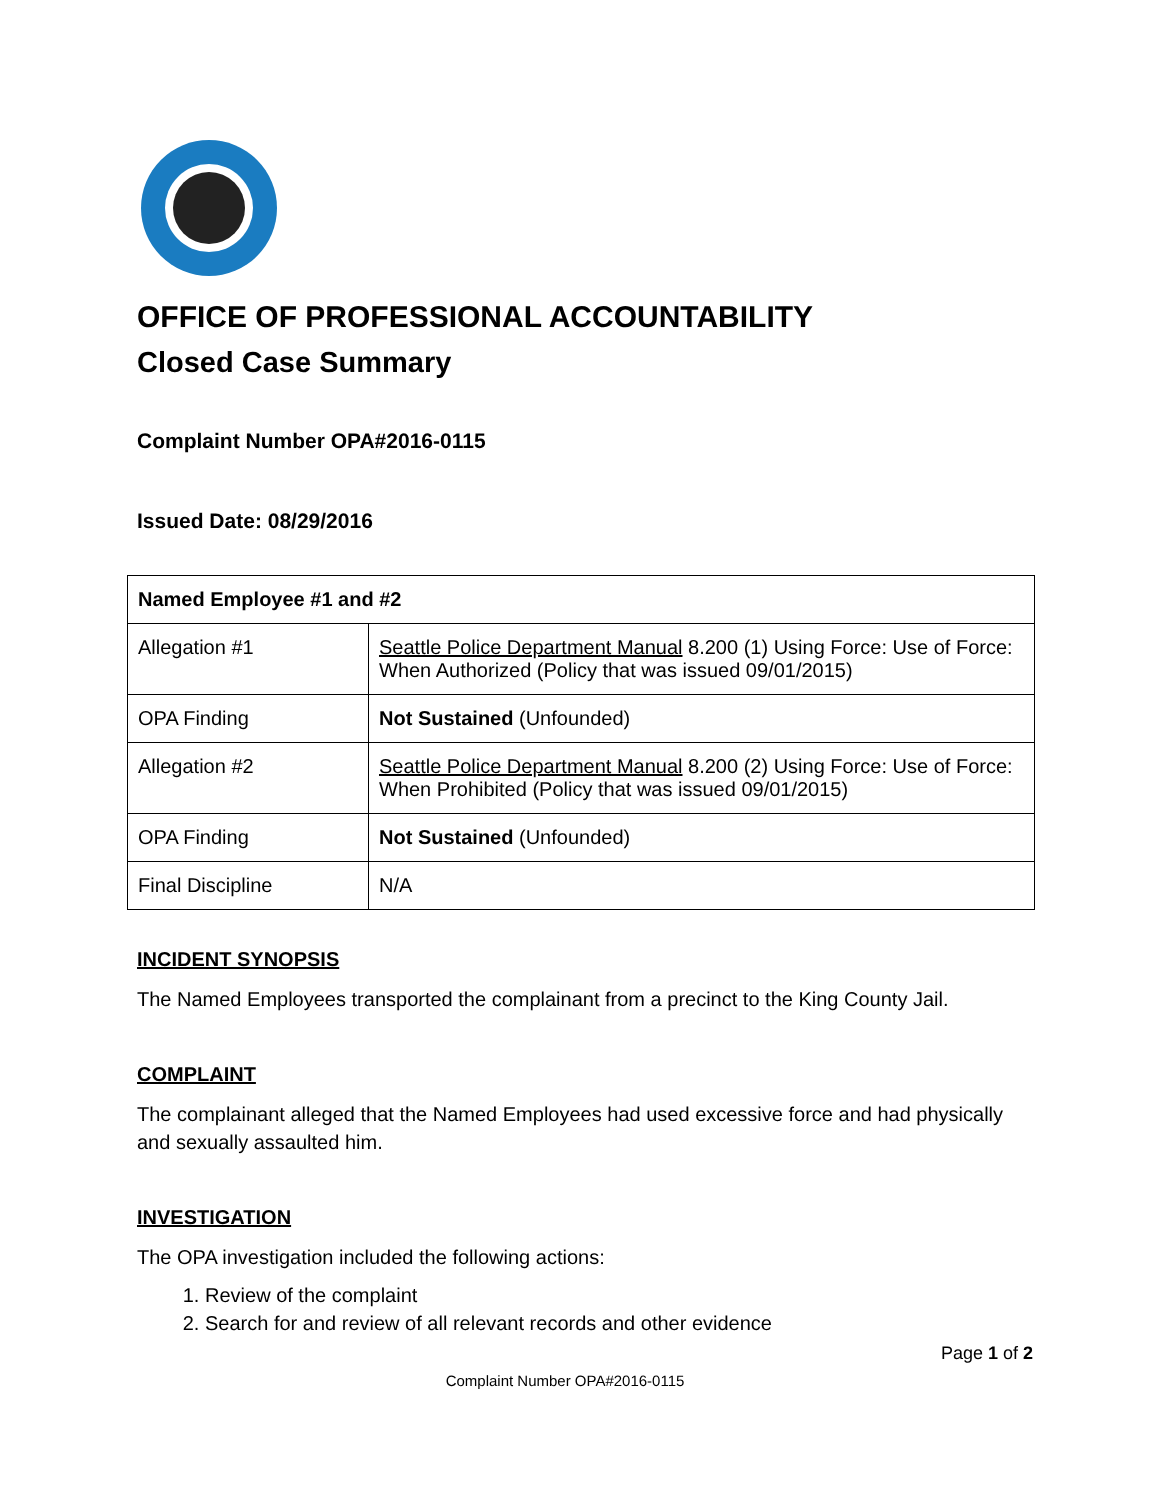OFFICE OF PROFESSIONAL ACCOUNTABILITY
Closed Case Summary
Complaint Number OPA#2016-0115
Issued Date: 08/29/2016
| Named Employee #1 and #2 | |
| Allegation #1 | Seattle Police Department Manual 8.200 (1) Using Force: Use of Force: When Authorized (Policy that was issued 09/01/2015) |
| OPA Finding | Not Sustained (Unfounded) |
| Allegation #2 | Seattle Police Department Manual 8.200 (2) Using Force: Use of Force: When Prohibited (Policy that was issued 09/01/2015) |
| OPA Finding | Not Sustained (Unfounded) |
| Final Discipline | N/A |
INCIDENT SYNOPSIS
The Named Employees transported the complainant from a precinct to the King County Jail.
COMPLAINT
The complainant alleged that the Named Employees had used excessive force and had physically and sexually assaulted him.
INVESTIGATION
The OPA investigation included the following actions:
1. Review of the complaint
2. Search for and review of all relevant records and other evidence
Page 1 of 2
Complaint Number OPA#2016-0115